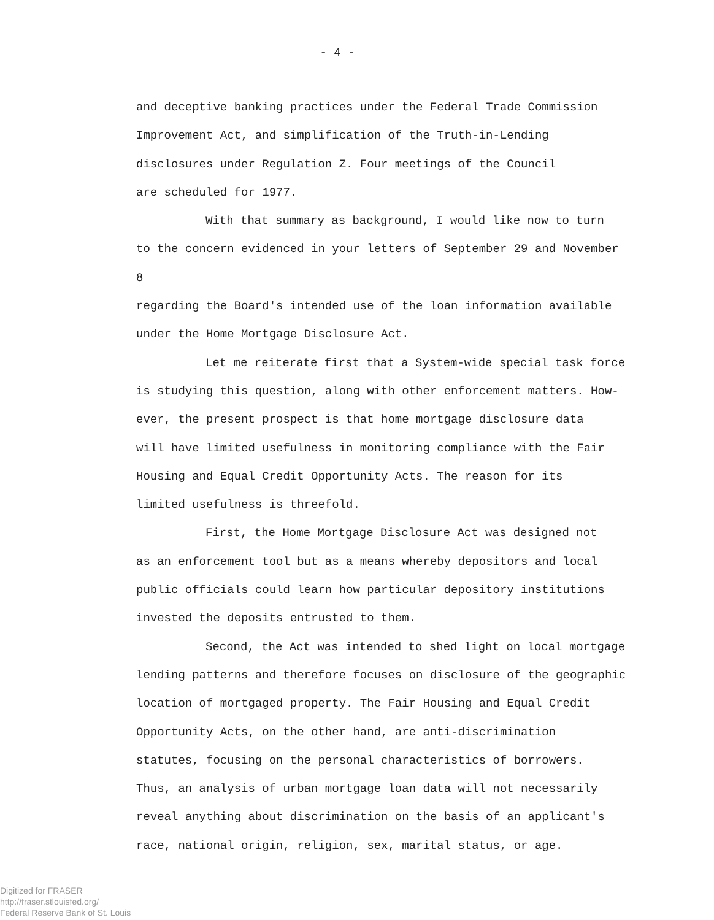- 4 -
and deceptive banking practices under the Federal Trade Commission
Improvement Act, and simplification of the Truth-in-Lending
disclosures under Regulation Z. Four meetings of the Council
are scheduled for 1977.
With that summary as background, I would like now to turn
to the concern evidenced in your letters of September 29 and November 8
regarding the Board's intended use of the loan information available
under the Home Mortgage Disclosure Act.
Let me reiterate first that a System-wide special task force
is studying this question, along with other enforcement matters. How-
ever, the present prospect is that home mortgage disclosure data
will have limited usefulness in monitoring compliance with the Fair
Housing and Equal Credit Opportunity Acts. The reason for its
limited usefulness is threefold.
First, the Home Mortgage Disclosure Act was designed not
as an enforcement tool but as a means whereby depositors and local
public officials could learn how particular depository institutions
invested the deposits entrusted to them.
Second, the Act was intended to shed light on local mortgage
lending patterns and therefore focuses on disclosure of the geographic
location of mortgaged property. The Fair Housing and Equal Credit
Opportunity Acts, on the other hand, are anti-discrimination
statutes, focusing on the personal characteristics of borrowers.
Thus, an analysis of urban mortgage loan data will not necessarily
reveal anything about discrimination on the basis of an applicant's
race, national origin, religion, sex, marital status, or age.
Digitized for FRASER
http://fraser.stlouisfed.org/
Federal Reserve Bank of St. Louis